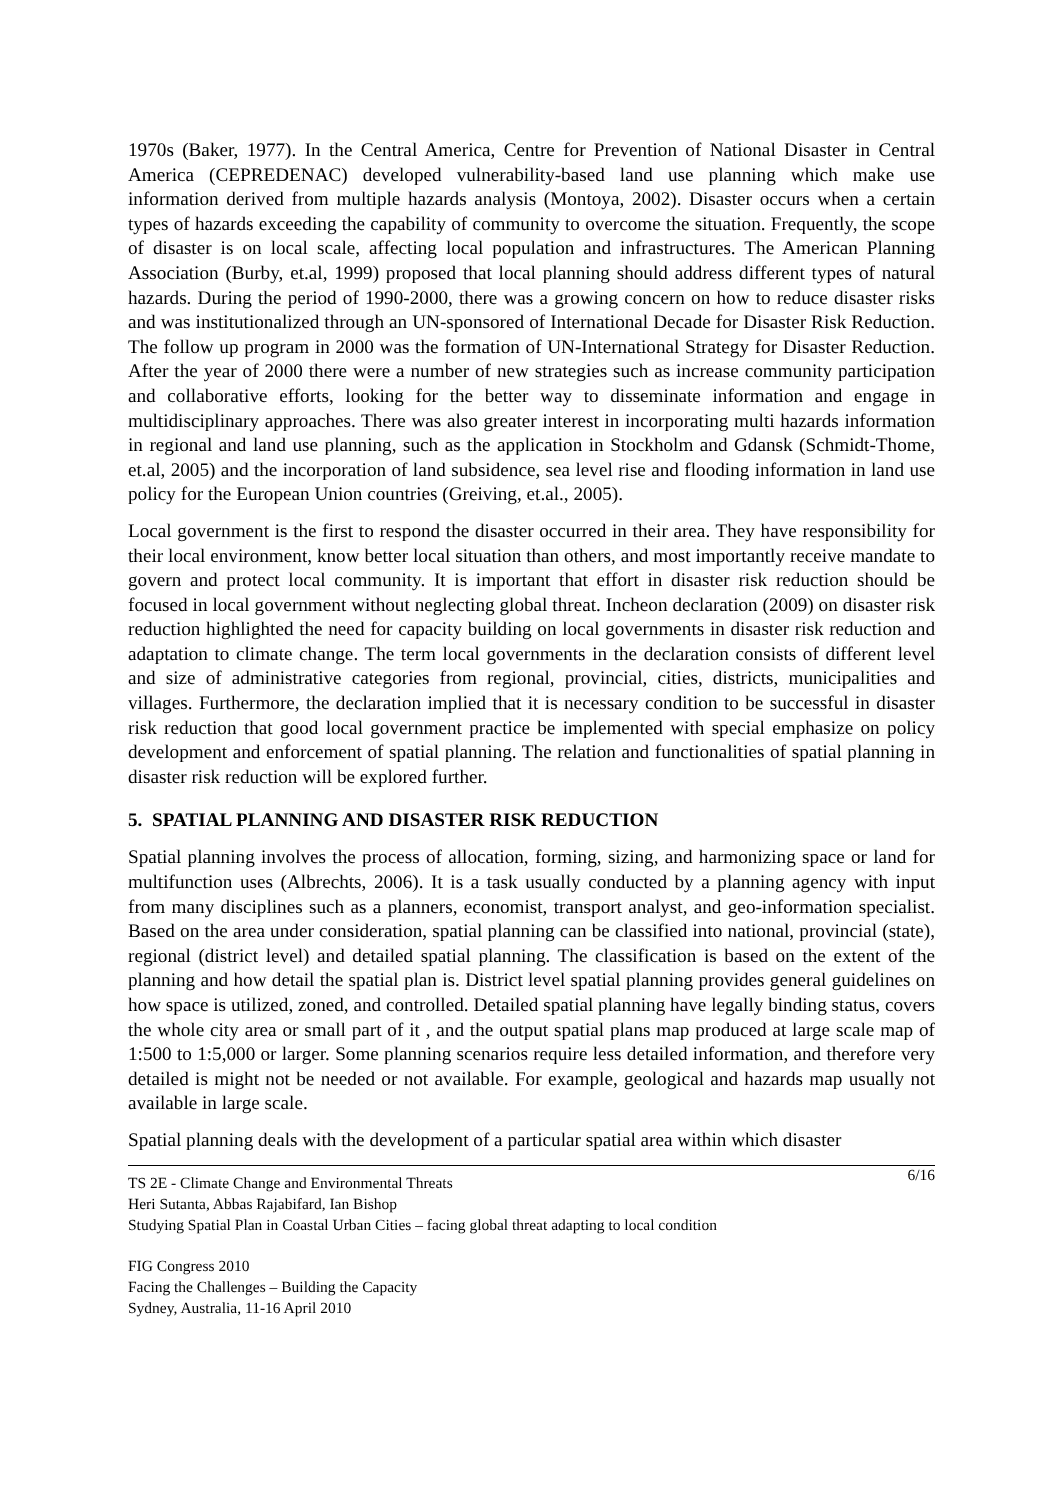1970s (Baker, 1977). In the Central America, Centre for Prevention of National Disaster in Central America (CEPREDENAC) developed vulnerability-based land use planning which make use information derived from multiple hazards analysis (Montoya, 2002). Disaster occurs when a certain types of hazards exceeding the capability of community to overcome the situation. Frequently, the scope of disaster is on local scale, affecting local population and infrastructures. The American Planning Association (Burby, et.al, 1999) proposed that local planning should address different types of natural hazards. During the period of 1990-2000, there was a growing concern on how to reduce disaster risks and was institutionalized through an UN-sponsored of International Decade for Disaster Risk Reduction. The follow up program in 2000 was the formation of UN-International Strategy for Disaster Reduction. After the year of 2000 there were a number of new strategies such as increase community participation and collaborative efforts, looking for the better way to disseminate information and engage in multidisciplinary approaches. There was also greater interest in incorporating multi hazards information in regional and land use planning, such as the application in Stockholm and Gdansk (Schmidt-Thome, et.al, 2005) and the incorporation of land subsidence, sea level rise and flooding information in land use policy for the European Union countries (Greiving, et.al., 2005).
Local government is the first to respond the disaster occurred in their area. They have responsibility for their local environment, know better local situation than others, and most importantly receive mandate to govern and protect local community. It is important that effort in disaster risk reduction should be focused in local government without neglecting global threat. Incheon declaration (2009) on disaster risk reduction highlighted the need for capacity building on local governments in disaster risk reduction and adaptation to climate change. The term local governments in the declaration consists of different level and size of administrative categories from regional, provincial, cities, districts, municipalities and villages. Furthermore, the declaration implied that it is necessary condition to be successful in disaster risk reduction that good local government practice be implemented with special emphasize on policy development and enforcement of spatial planning. The relation and functionalities of spatial planning in disaster risk reduction will be explored further.
5. SPATIAL PLANNING AND DISASTER RISK REDUCTION
Spatial planning involves the process of allocation, forming, sizing, and harmonizing space or land for multifunction uses (Albrechts, 2006). It is a task usually conducted by a planning agency with input from many disciplines such as a planners, economist, transport analyst, and geo-information specialist. Based on the area under consideration, spatial planning can be classified into national, provincial (state), regional (district level) and detailed spatial planning. The classification is based on the extent of the planning and how detail the spatial plan is. District level spatial planning provides general guidelines on how space is utilized, zoned, and controlled. Detailed spatial planning have legally binding status, covers the whole city area or small part of it , and the output spatial plans map produced at large scale map of 1:500 to 1:5,000 or larger. Some planning scenarios require less detailed information, and therefore very detailed is might not be needed or not available. For example, geological and hazards map usually not available in large scale.
Spatial planning deals with the development of a particular spatial area within which disaster
6/16 TS 2E - Climate Change and Environmental Threats
Heri Sutanta, Abbas Rajabifard, Ian Bishop
Studying Spatial Plan in Coastal Urban Cities – facing global threat adapting to local condition
FIG Congress 2010
Facing the Challenges – Building the Capacity
Sydney, Australia, 11-16 April 2010